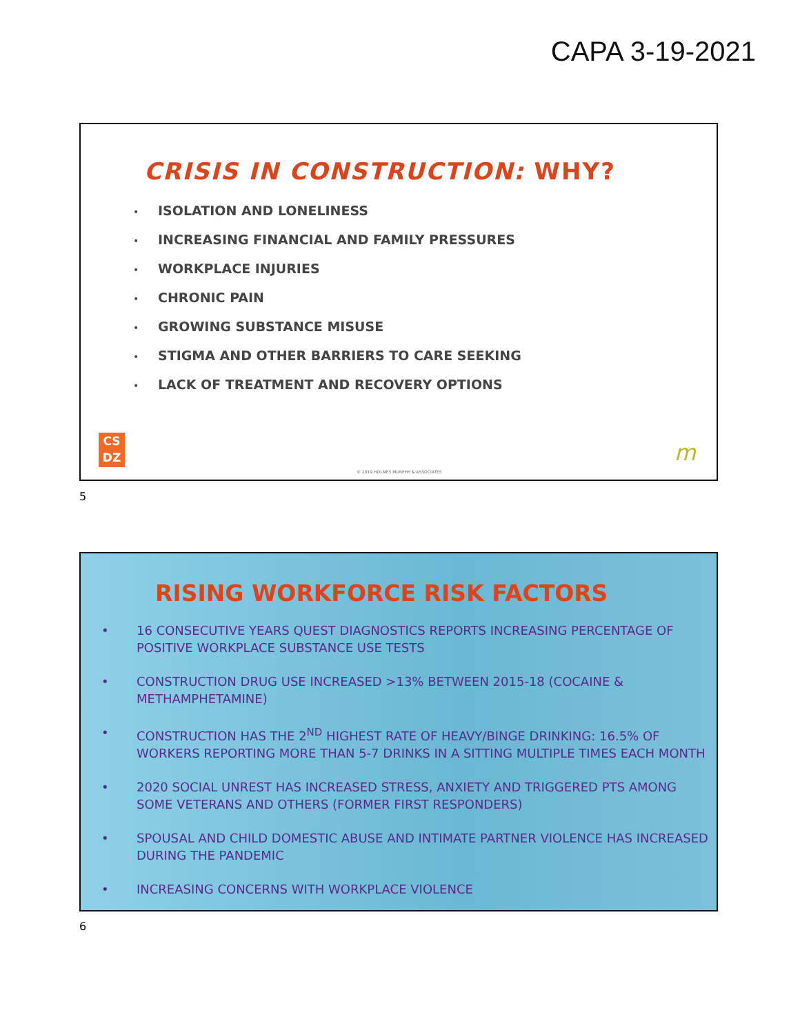CAPA 3-19-2021
CRISIS IN CONSTRUCTION: WHY?
• ISOLATION AND LONELINESS
• INCREASING FINANCIAL AND FAMILY PRESSURES
• WORKPLACE INJURIES
• CHRONIC PAIN
• GROWING SUBSTANCE MISUSE
• STIGMA AND OTHER BARRIERS TO CARE SEEKING
• LACK OF TREATMENT AND RECOVERY OPTIONS
CS
DZ
© 2019 HOLMES MURPHY & ASSOCIATES
m
5
RISING WORKFORCE RISK FACTORS
• 16 CONSECUTIVE YEARS QUEST DIAGNOSTICS REPORTS INCREASING PERCENTAGE OF POSITIVE WORKPLACE SUBSTANCE USE TESTS
• CONSTRUCTION DRUG USE INCREASED >13% BETWEEN 2015-18 (COCAINE & METHAMPHETAMINE)
• CONSTRUCTION HAS THE 2<sup>ND</sup> HIGHEST RATE OF HEAVY/BINGE DRINKING: 16.5% OF WORKERS REPORTING MORE THAN 5-7 DRINKS IN A SITTING MULTIPLE TIMES EACH MONTH
• 2020 SOCIAL UNREST HAS INCREASED STRESS, ANXIETY AND TRIGGERED PTS AMONG SOME VETERANS AND OTHERS (FORMER FIRST RESPONDERS)
• SPOUSAL AND CHILD DOMESTIC ABUSE AND INTIMATE PARTNER VIOLENCE HAS INCREASED DURING THE PANDEMIC
• INCREASING CONCERNS WITH WORKPLACE VIOLENCE
6